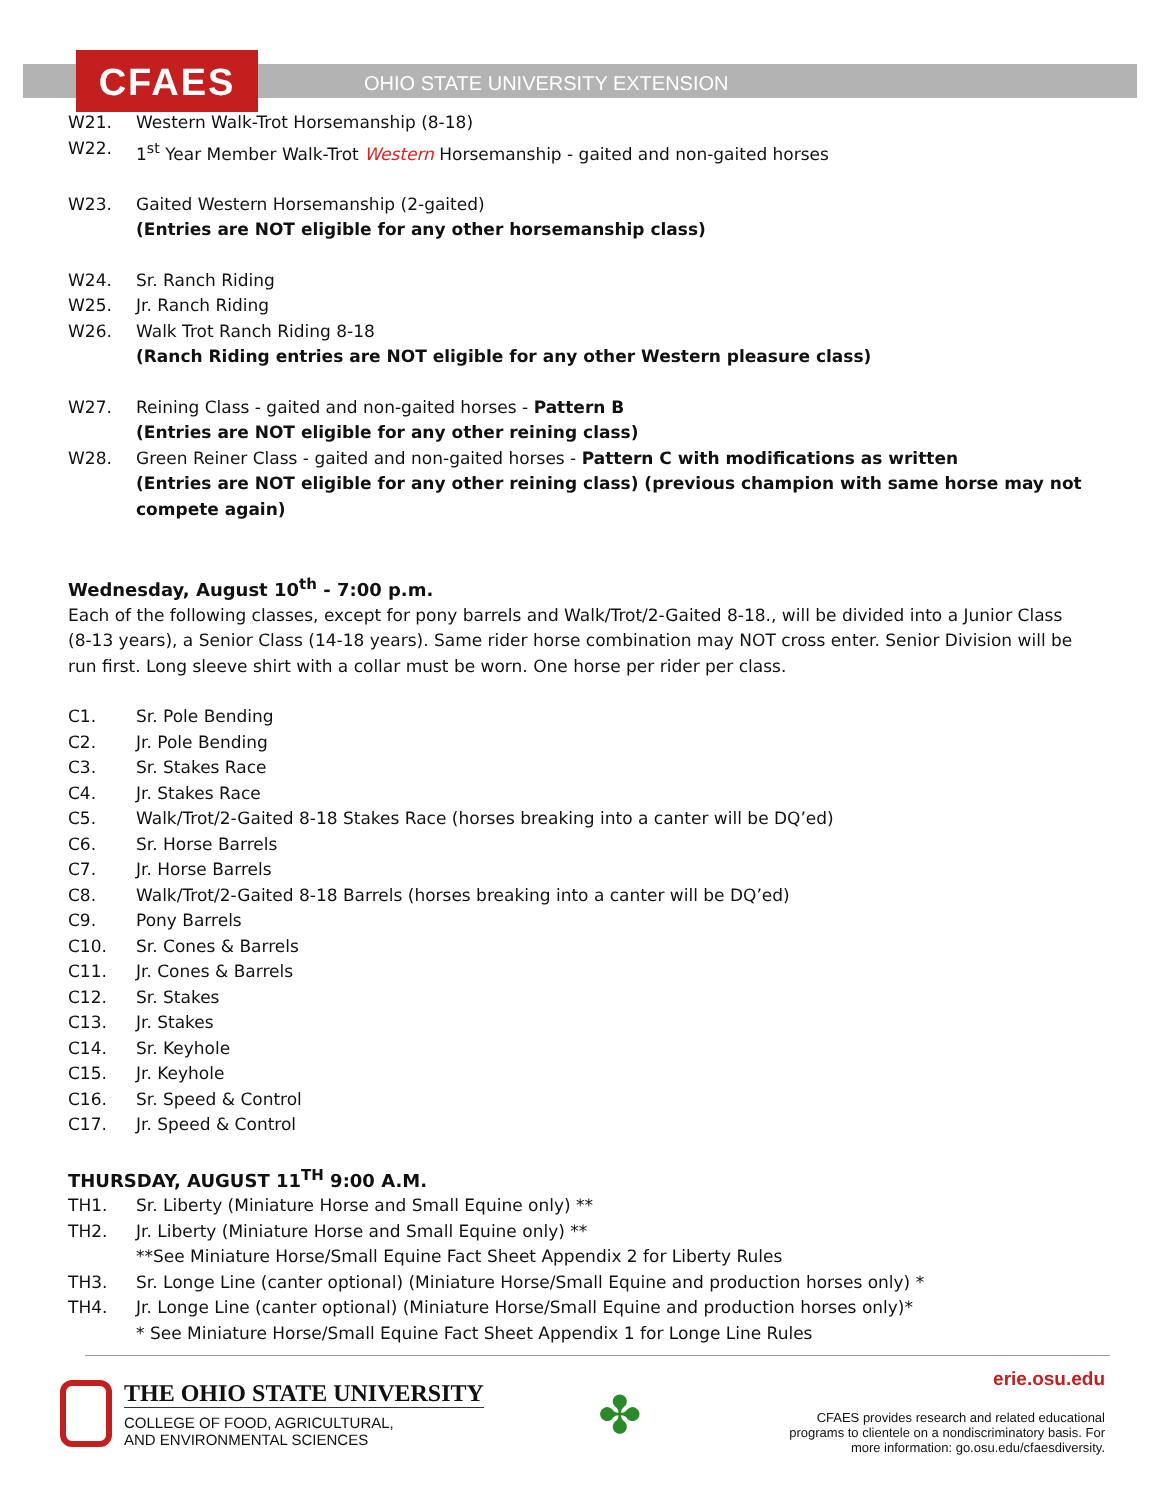CFAES
OHIO STATE UNIVERSITY EXTENSION
W21. Western Walk-Trot Horsemanship (8-18)
W22. 1<sup>st</sup> Year Member Walk-Trot Western Horsemanship - gaited and non-gaited horses
W23. Gaited Western Horsemanship (2-gaited)
(Entries are NOT eligible for any other horsemanship class)
W24. Sr. Ranch Riding
W25. Jr. Ranch Riding
W26. Walk Trot Ranch Riding 8-18
(Ranch Riding entries are NOT eligible for any other Western pleasure class)
W27. Reining Class - gaited and non-gaited horses - Pattern B
(Entries are NOT eligible for any other reining class)
W28. Green Reiner Class - gaited and non-gaited horses - Pattern C with modifications as written
(Entries are NOT eligible for any other reining class) (previous champion with same horse may not compete again)
Wednesday, August 10<sup>th</sup> - 7:00 p.m.
Each of the following classes, except for pony barrels and Walk/Trot/2-Gaited 8-18., will be divided into a Junior Class (8-13 years), a Senior Class (14-18 years). Same rider horse combination may NOT cross enter. Senior Division will be run first. Long sleeve shirt with a collar must be worn. One horse per rider per class.
C1. Sr. Pole Bending
C2. Jr. Pole Bending
C3. Sr. Stakes Race
C4. Jr. Stakes Race
C5. Walk/Trot/2-Gaited 8-18 Stakes Race (horses breaking into a canter will be DQ’ed)
C6. Sr. Horse Barrels
C7. Jr. Horse Barrels
C8. Walk/Trot/2-Gaited 8-18 Barrels (horses breaking into a canter will be DQ’ed)
C9. Pony Barrels
C10. Sr. Cones & Barrels
C11. Jr. Cones & Barrels
C12. Sr. Stakes
C13. Jr. Stakes
C14. Sr. Keyhole
C15. Jr. Keyhole
C16. Sr. Speed & Control
C17. Jr. Speed & Control
THURSDAY, AUGUST 11<sup>TH</sup> 9:00 A.M.
TH1. Sr. Liberty (Miniature Horse and Small Equine only) **
TH2. Jr. Liberty (Miniature Horse and Small Equine only) **
**See Miniature Horse/Small Equine Fact Sheet Appendix 2 for Liberty Rules
TH3. Sr. Longe Line (canter optional) (Miniature Horse/Small Equine and production horses only) *
TH4. Jr. Longe Line (canter optional) (Miniature Horse/Small Equine and production horses only)*
* See Miniature Horse/Small Equine Fact Sheet Appendix 1 for Longe Line Rules
THE OHIO STATE UNIVERSITY
COLLEGE OF FOOD, AGRICULTURAL,
AND ENVIRONMENTAL SCIENCES
✤
erie.osu.edu
CFAES provides research and related educational programs to clientele on a nondiscriminatory basis. For more information: go.osu.edu/cfaesdiversity.